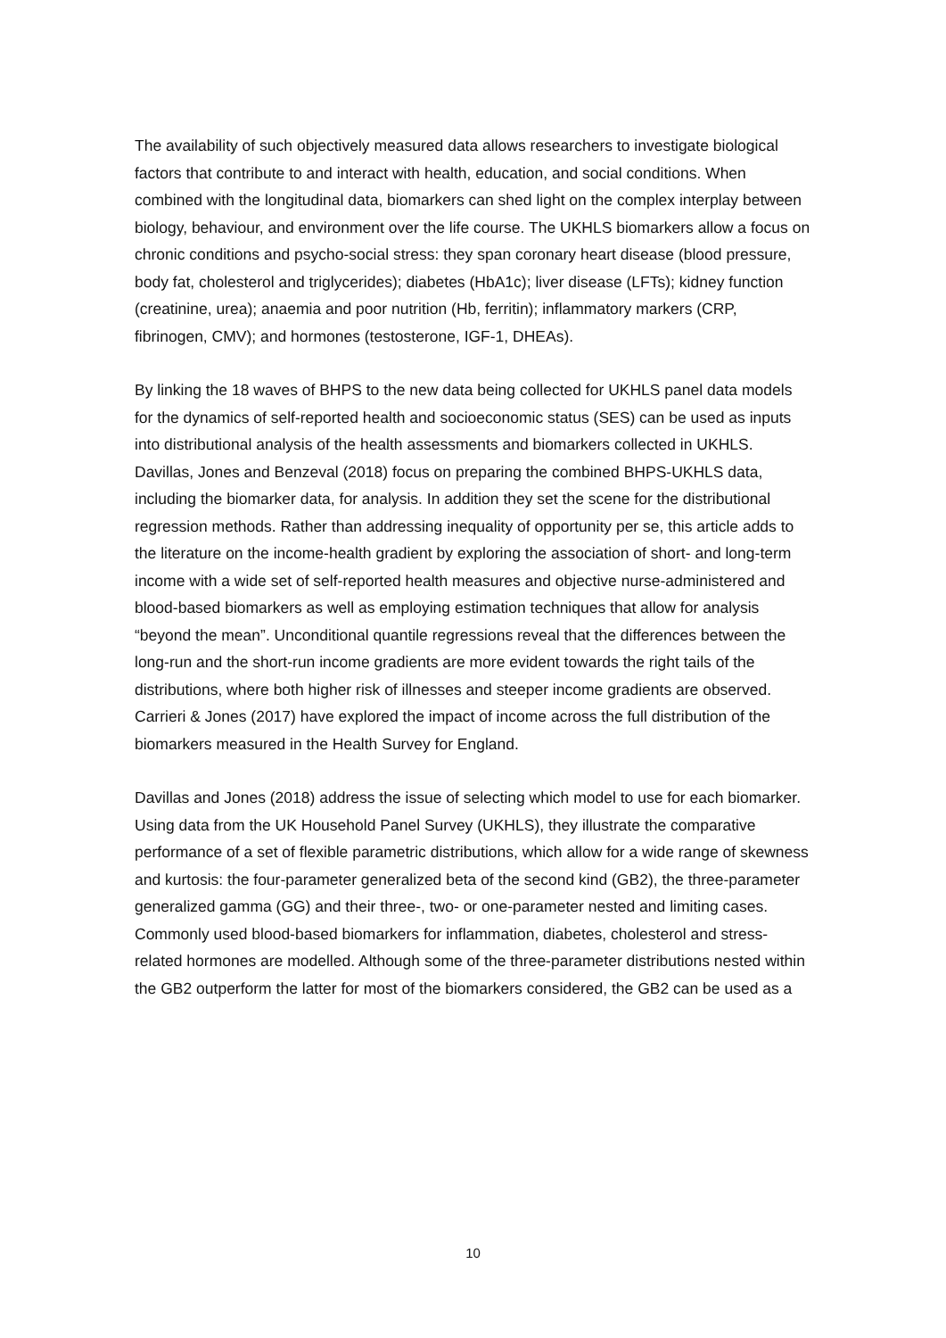The availability of such objectively measured data allows researchers to investigate biological factors that contribute to and interact with health, education, and social conditions. When combined with the longitudinal data, biomarkers can shed light on the complex interplay between biology, behaviour, and environment over the life course. The UKHLS biomarkers allow a focus on chronic conditions and psycho-social stress: they span coronary heart disease (blood pressure, body fat, cholesterol and triglycerides); diabetes (HbA1c); liver disease (LFTs); kidney function (creatinine, urea); anaemia and poor nutrition (Hb, ferritin); inflammatory markers (CRP, fibrinogen, CMV); and hormones (testosterone, IGF-1, DHEAs).
By linking the 18 waves of BHPS to the new data being collected for UKHLS panel data models for the dynamics of self-reported health and socioeconomic status (SES) can be used as inputs into distributional analysis of the health assessments and biomarkers collected in UKHLS. Davillas, Jones and Benzeval (2018) focus on preparing the combined BHPS-UKHLS data, including the biomarker data, for analysis. In addition they set the scene for the distributional regression methods. Rather than addressing inequality of opportunity per se, this article adds to the literature on the income-health gradient by exploring the association of short- and long-term income with a wide set of self-reported health measures and objective nurse-administered and blood-based biomarkers as well as employing estimation techniques that allow for analysis “beyond the mean”. Unconditional quantile regressions reveal that the differences between the long-run and the short-run income gradients are more evident towards the right tails of the distributions, where both higher risk of illnesses and steeper income gradients are observed. Carrieri & Jones (2017) have explored the impact of income across the full distribution of the biomarkers measured in the Health Survey for England.
Davillas and Jones (2018) address the issue of selecting which model to use for each biomarker. Using data from the UK Household Panel Survey (UKHLS), they illustrate the comparative performance of a set of flexible parametric distributions, which allow for a wide range of skewness and kurtosis: the four-parameter generalized beta of the second kind (GB2), the three-parameter generalized gamma (GG) and their three-, two- or one-parameter nested and limiting cases. Commonly used blood-based biomarkers for inflammation, diabetes, cholesterol and stress-related hormones are modelled. Although some of the three-parameter distributions nested within the GB2 outperform the latter for most of the biomarkers considered, the GB2 can be used as a
10